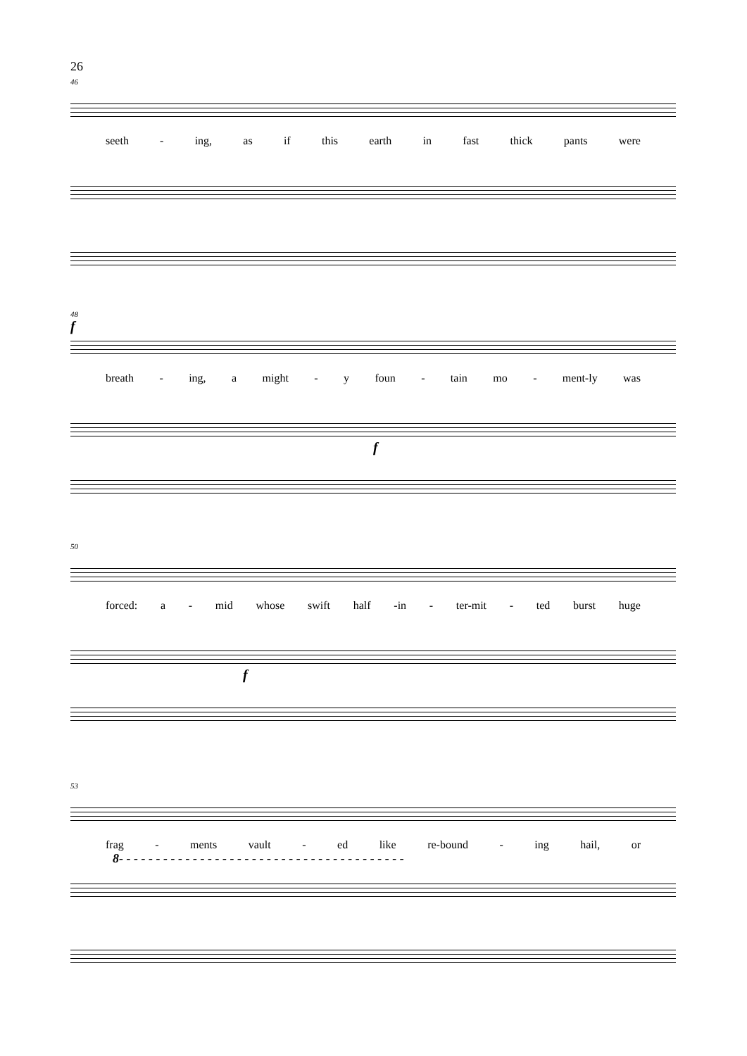26
46
seeth - ing, as if this earth in fast thick pants were
48
f
breath - ing, a might - y foun - tain mo - ment-ly was
f
50
forced: a - mid whose swift half -in - ter-mit - ted burst huge
f
53
frag - ments vault - ed like re-bound - ing hail, or
8- - - - - - - - - - - - - - - - - - - - - - - - - - - - - - - - - - - - - - -